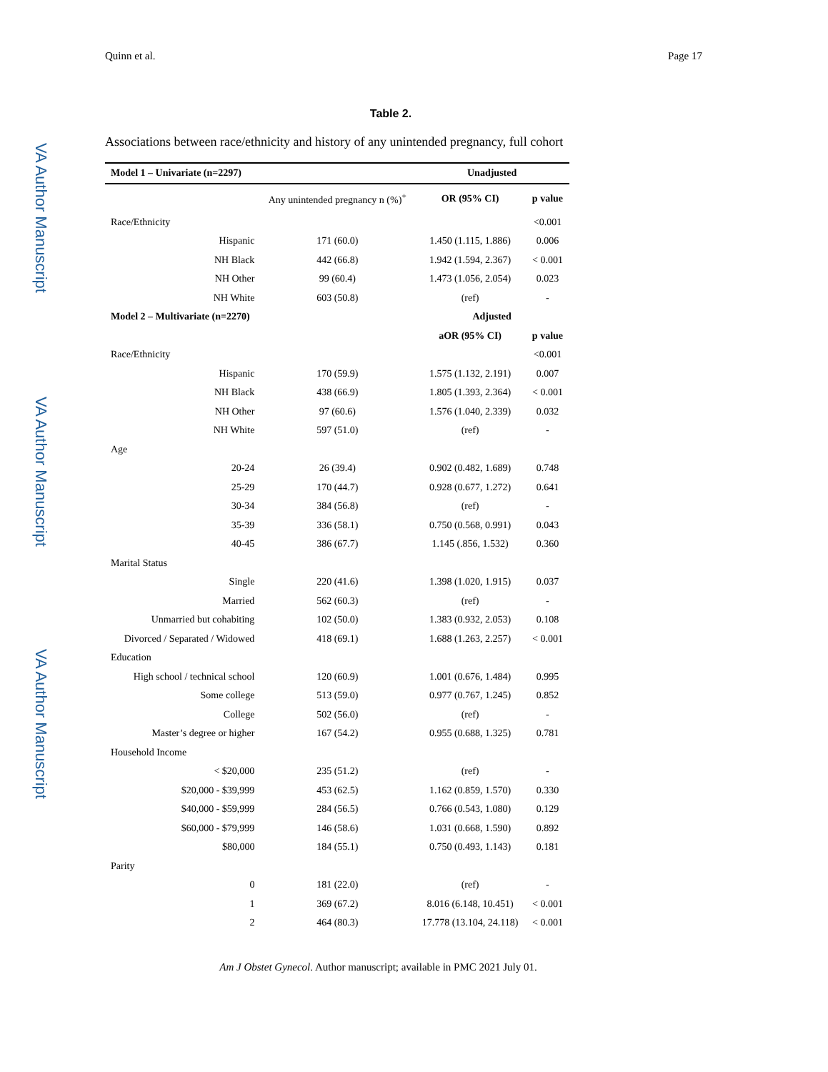VA Author Manuscript
VA Author Manuscript
VA Author Manuscript
Quinn et al. Page 17
Table 2.
Associations between race/ethnicity and history of any unintended pregnancy, full cohort
| Model 1 – Univariate (n=2297) | | Unadjusted | |
| --- | --- | --- | --- |
| | Any unintended pregnancy n (%)<sup>+</sup> | OR (95% CI) | p value |
| Race/Ethnicity | | | <0.001 |
| Hispanic | 171 (60.0) | 1.450 (1.115, 1.886) | 0.006 |
| NH Black | 442 (66.8) | 1.942 (1.594, 2.367) | < 0.001 |
| NH Other | 99 (60.4) | 1.473 (1.056, 2.054) | 0.023 |
| NH White | 603 (50.8) | (ref) | - |
| Model 2 – Multivariate (n=2270) | | Adjusted | |
| | | aOR (95% CI) | p value |
| Race/Ethnicity | | | <0.001 |
| Hispanic | 170 (59.9) | 1.575 (1.132, 2.191) | 0.007 |
| NH Black | 438 (66.9) | 1.805 (1.393, 2.364) | < 0.001 |
| NH Other | 97 (60.6) | 1.576 (1.040, 2.339) | 0.032 |
| NH White | 597 (51.0) | (ref) | - |
| Age | | | |
| 20-24 | 26 (39.4) | 0.902 (0.482, 1.689) | 0.748 |
| 25-29 | 170 (44.7) | 0.928 (0.677, 1.272) | 0.641 |
| 30-34 | 384 (56.8) | (ref) | - |
| 35-39 | 336 (58.1) | 0.750 (0.568, 0.991) | 0.043 |
| 40-45 | 386 (67.7) | 1.145 (.856, 1.532) | 0.360 |
| Marital Status | | | |
| Single | 220 (41.6) | 1.398 (1.020, 1.915) | 0.037 |
| Married | 562 (60.3) | (ref) | - |
| Unmarried but cohabiting | 102 (50.0) | 1.383 (0.932, 2.053) | 0.108 |
| Divorced / Separated / Widowed | 418 (69.1) | 1.688 (1.263, 2.257) | < 0.001 |
| Education | | | |
| High school / technical school | 120 (60.9) | 1.001 (0.676, 1.484) | 0.995 |
| Some college | 513 (59.0) | 0.977 (0.767, 1.245) | 0.852 |
| College | 502 (56.0) | (ref) | - |
| Master’s degree or higher | 167 (54.2) | 0.955 (0.688, 1.325) | 0.781 |
| Household Income | | | |
| < $20,000 | 235 (51.2) | (ref) | - |
| $20,000 - $39,999 | 453 (62.5) | 1.162 (0.859, 1.570) | 0.330 |
| $40,000 - $59,999 | 284 (56.5) | 0.766 (0.543, 1.080) | 0.129 |
| $60,000 - $79,999 | 146 (58.6) | 1.031 (0.668, 1.590) | 0.892 |
| $80,000 | 184 (55.1) | 0.750 (0.493, 1.143) | 0.181 |
| Parity | | | |
| 0 | 181 (22.0) | (ref) | - |
| 1 | 369 (67.2) | 8.016 (6.148, 10.451) | < 0.001 |
| 2 | 464 (80.3) | 17.778 (13.104, 24.118) | < 0.001 |
Am J Obstet Gynecol. Author manuscript; available in PMC 2021 July 01.